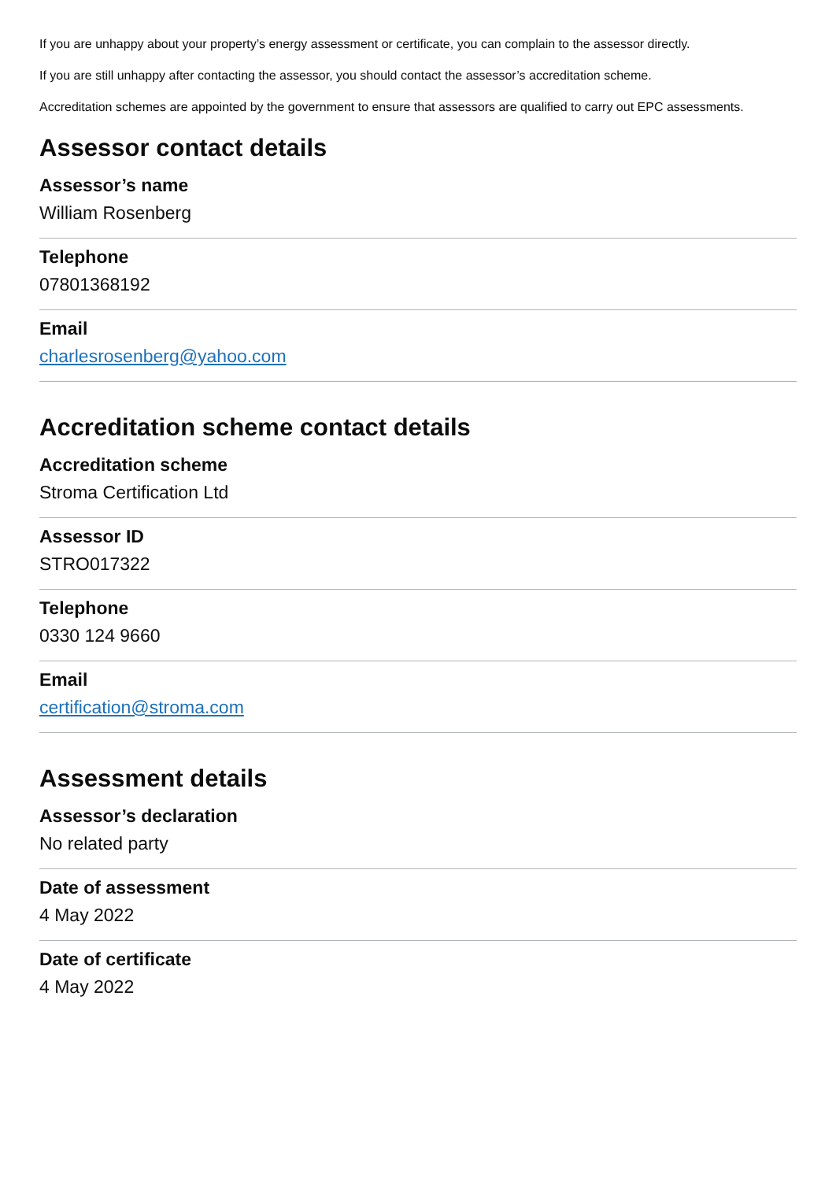If you are unhappy about your property’s energy assessment or certificate, you can complain to the assessor directly.
If you are still unhappy after contacting the assessor, you should contact the assessor’s accreditation scheme.
Accreditation schemes are appointed by the government to ensure that assessors are qualified to carry out EPC assessments.
Assessor contact details
Assessor’s name
William Rosenberg
Telephone
07801368192
Email
charlesrosenberg@yahoo.com
Accreditation scheme contact details
Accreditation scheme
Stroma Certification Ltd
Assessor ID
STRO017322
Telephone
0330 124 9660
Email
certification@stroma.com
Assessment details
Assessor’s declaration
No related party
Date of assessment
4 May 2022
Date of certificate
4 May 2022